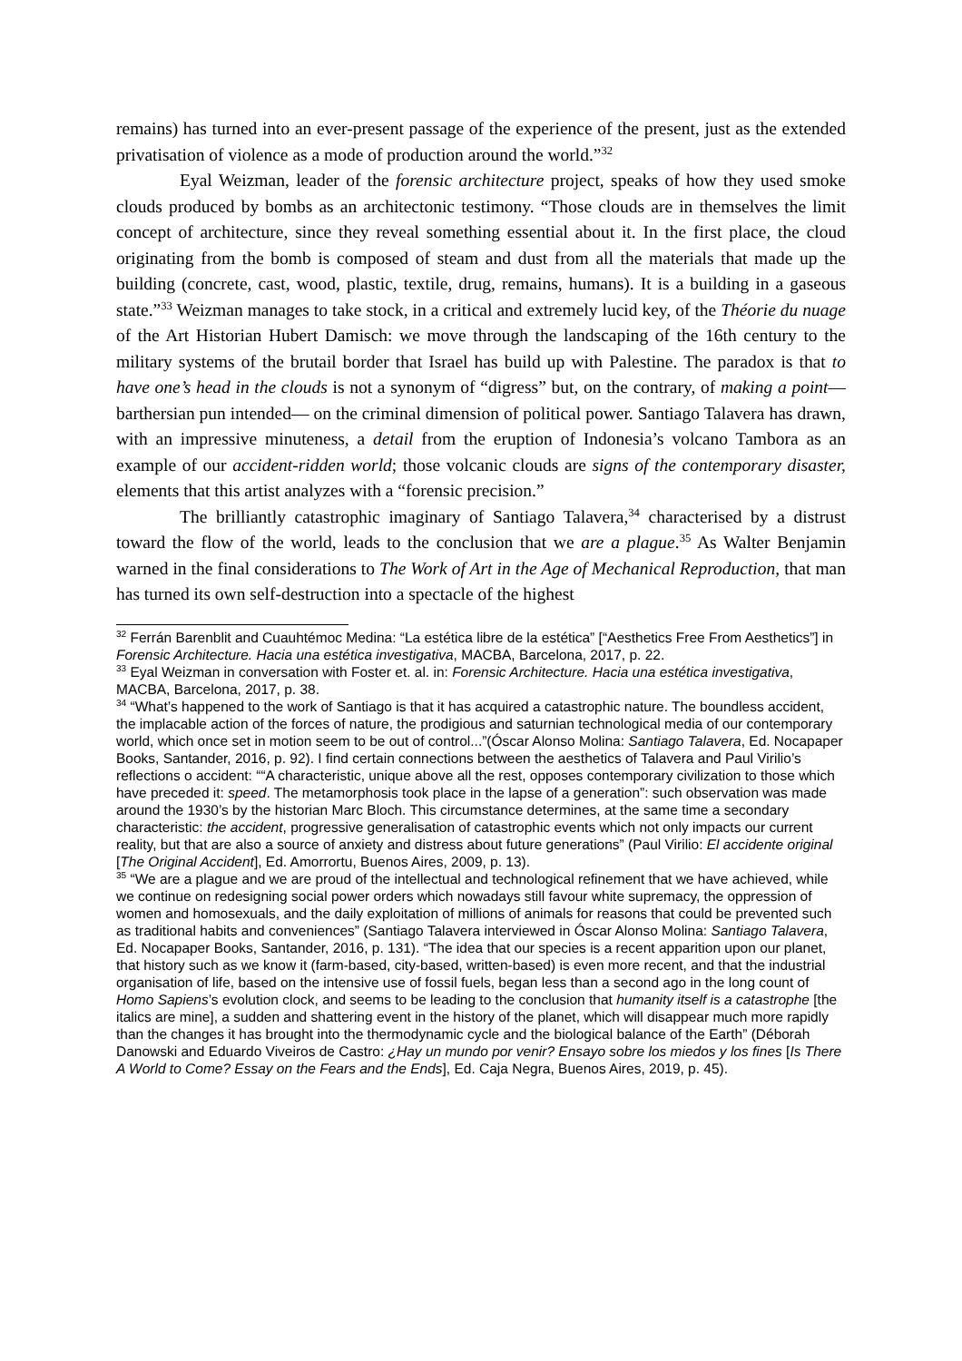remains) has turned into an ever-present passage of the experience of the present, just as the extended privatisation of violence as a mode of production around the world.”<sup>32</sup>
Eyal Weizman, leader of the forensic architecture project, speaks of how they used smoke clouds produced by bombs as an architectonic testimony. “Those clouds are in themselves the limit concept of architecture, since they reveal something essential about it. In the first place, the cloud originating from the bomb is composed of steam and dust from all the materials that made up the building (concrete, cast, wood, plastic, textile, drug, remains, humans). It is a building in a gaseous state.”<sup>33</sup> Weizman manages to take stock, in a critical and extremely lucid key, of the Théorie du nuage of the Art Historian Hubert Damisch: we move through the landscaping of the 16th century to the military systems of the brutail border that Israel has build up with Palestine. The paradox is that to have one’s head in the clouds is not a synonym of “digress” but, on the contrary, of making a point—barthersian pun intended— on the criminal dimension of political power. Santiago Talavera has drawn, with an impressive minuteness, a detail from the eruption of Indonesia’s volcano Tambora as an example of our accident-ridden world; those volcanic clouds are signs of the contemporary disaster, elements that this artist analyzes with a “forensic precision.”
The brilliantly catastrophic imaginary of Santiago Talavera,<sup>34</sup> characterised by a distrust toward the flow of the world, leads to the conclusion that we are a plague.<sup>35</sup> As Walter Benjamin warned in the final considerations to The Work of Art in the Age of Mechanical Reproduction, that man has turned its own self-destruction into a spectacle of the highest
<sup>32</sup> Ferrán Barenblit and Cuauhtémoc Medina: “La estética libre de la estética” [“Aesthetics Free From Aesthetics”] in Forensic Architecture. Hacia una estética investigativa, MACBA, Barcelona, 2017, p. 22.
<sup>33</sup> Eyal Weizman in conversation with Foster et. al. in: Forensic Architecture. Hacia una estética investigativa, MACBA, Barcelona, 2017, p. 38.
<sup>34</sup> “What’s happened to the work of Santiago is that it has acquired a catastrophic nature. The boundless accident, the implacable action of the forces of nature, the prodigious and saturnian technological media of our contemporary world, which once set in motion seem to be out of control...”(Óscar Alonso Molina: Santiago Talavera, Ed. Nocapaper Books, Santander, 2016, p. 92). I find certain connections between the aesthetics of Talavera and Paul Virilio’s reflections o accident: ““A characteristic, unique above all the rest, opposes contemporary civilization to those which have preceded it: speed. The metamorphosis took place in the lapse of a generation”: such observation was made around the 1930’s by the historian Marc Bloch. This circumstance determines, at the same time a secondary characteristic: the accident, progressive generalisation of catastrophic events which not only impacts our current reality, but that are also a source of anxiety and distress about future generations” (Paul Virilio: El accidente original [The Original Accident], Ed. Amorrortu, Buenos Aires, 2009, p. 13).
<sup>35</sup> “We are a plague and we are proud of the intellectual and technological refinement that we have achieved, while we continue on redesigning social power orders which nowadays still favour white supremacy, the oppression of women and homosexuals, and the daily exploitation of millions of animals for reasons that could be prevented such as traditional habits and conveniences” (Santiago Talavera interviewed in Óscar Alonso Molina: Santiago Talavera, Ed. Nocapaper Books, Santander, 2016, p. 131). “The idea that our species is a recent apparition upon our planet, that history such as we know it (farm-based, city-based, written-based) is even more recent, and that the industrial organisation of life, based on the intensive use of fossil fuels, began less than a second ago in the long count of Homo Sapiens’s evolution clock, and seems to be leading to the conclusion that humanity itself is a catastrophe [the italics are mine], a sudden and shattering event in the history of the planet, which will disappear much more rapidly than the changes it has brought into the thermodynamic cycle and the biological balance of the Earth” (Déborah Danowski and Eduardo Viveiros de Castro: ¿Hay un mundo por venir? Ensayo sobre los miedos y los fines [Is There A World to Come? Essay on the Fears and the Ends], Ed. Caja Negra, Buenos Aires, 2019, p. 45).